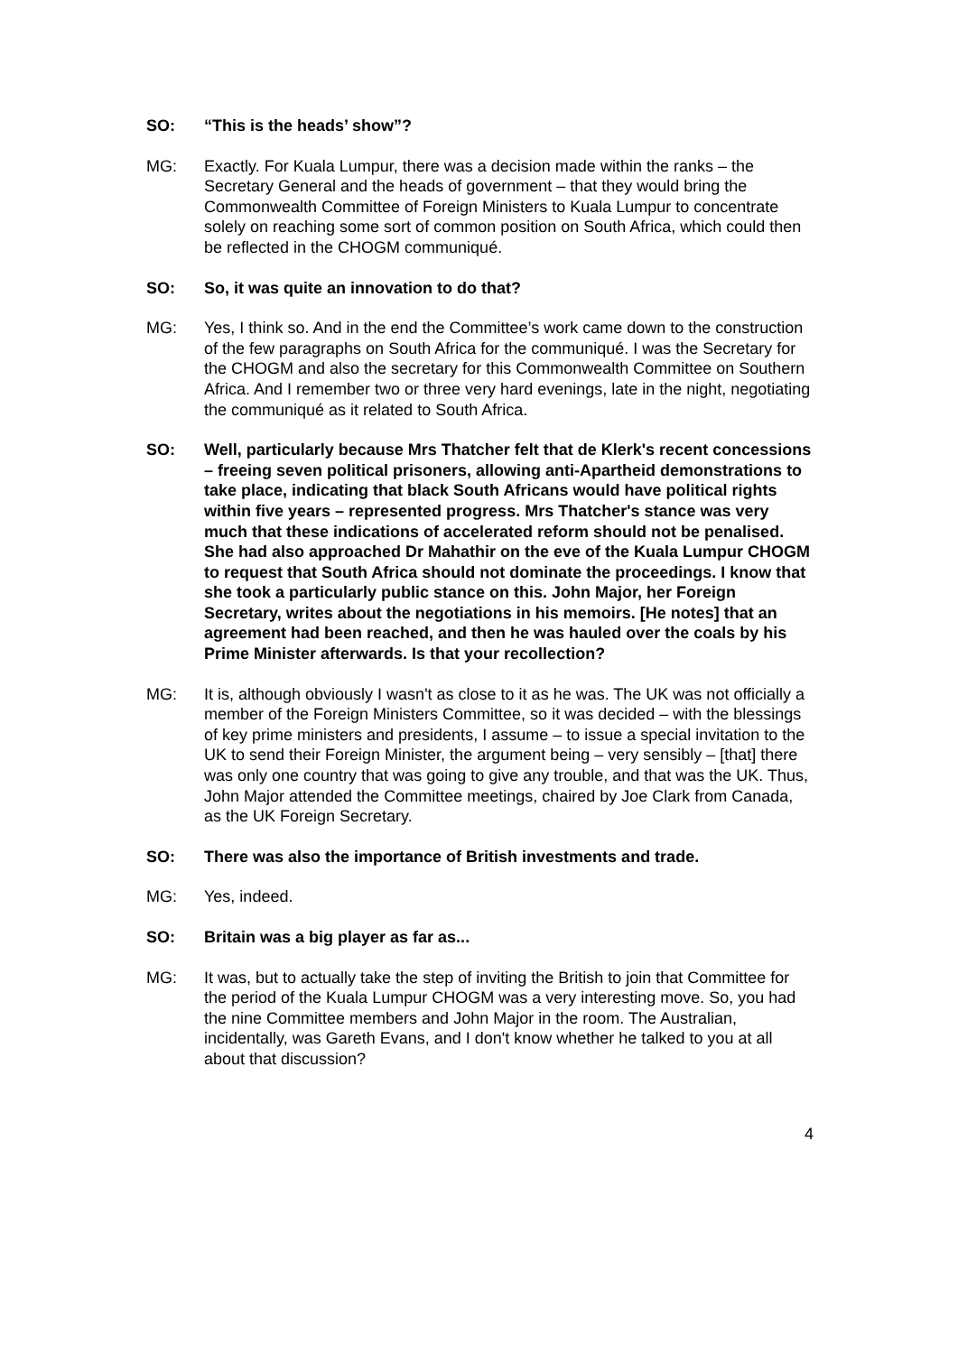SO: “This is the heads’ show”?
MG: Exactly. For Kuala Lumpur, there was a decision made within the ranks – the Secretary General and the heads of government – that they would bring the Commonwealth Committee of Foreign Ministers to Kuala Lumpur to concentrate solely on reaching some sort of common position on South Africa, which could then be reflected in the CHOGM communiqué.
SO: So, it was quite an innovation to do that?
MG: Yes, I think so. And in the end the Committee’s work came down to the construction of the few paragraphs on South Africa for the communiqué. I was the Secretary for the CHOGM and also the secretary for this Commonwealth Committee on Southern Africa. And I remember two or three very hard evenings, late in the night, negotiating the communiqué as it related to South Africa.
SO: Well, particularly because Mrs Thatcher felt that de Klerk's recent concessions – freeing seven political prisoners, allowing anti-Apartheid demonstrations to take place, indicating that black South Africans would have political rights within five years – represented progress. Mrs Thatcher's stance was very much that these indications of accelerated reform should not be penalised. She had also approached Dr Mahathir on the eve of the Kuala Lumpur CHOGM to request that South Africa should not dominate the proceedings. I know that she took a particularly public stance on this. John Major, her Foreign Secretary, writes about the negotiations in his memoirs. [He notes] that an agreement had been reached, and then he was hauled over the coals by his Prime Minister afterwards. Is that your recollection?
MG: It is, although obviously I wasn't as close to it as he was. The UK was not officially a member of the Foreign Ministers Committee, so it was decided – with the blessings of key prime ministers and presidents, I assume – to issue a special invitation to the UK to send their Foreign Minister, the argument being – very sensibly – [that] there was only one country that was going to give any trouble, and that was the UK. Thus, John Major attended the Committee meetings, chaired by Joe Clark from Canada, as the UK Foreign Secretary.
SO: There was also the importance of British investments and trade.
MG: Yes, indeed.
SO: Britain was a big player as far as...
MG: It was, but to actually take the step of inviting the British to join that Committee for the period of the Kuala Lumpur CHOGM was a very interesting move. So, you had the nine Committee members and John Major in the room. The Australian, incidentally, was Gareth Evans, and I don't know whether he talked to you at all about that discussion?
4